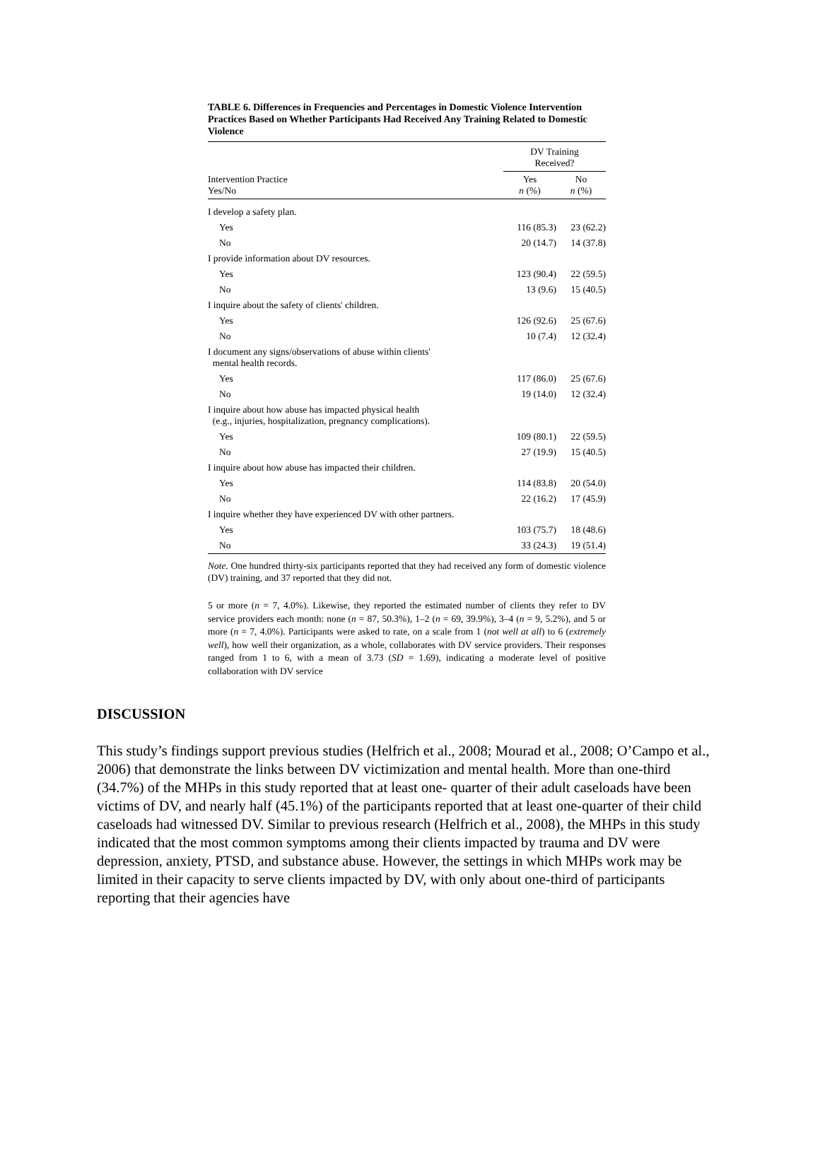TABLE 6. Differences in Frequencies and Percentages in Domestic Violence Intervention Practices Based on Whether Participants Had Received Any Training Related to Domestic Violence
| | DV Training Received? | |
| --- | --- | --- |
| Intervention Practice Yes/No | Yes n (%) | No n (%) |
| I develop a safety plan. | | |
| Yes | 116 (85.3) | 23 (62.2) |
| No | 20 (14.7) | 14 (37.8) |
| I provide information about DV resources. | | |
| Yes | 123 (90.4) | 22 (59.5) |
| No | 13 (9.6) | 15 (40.5) |
| I inquire about the safety of clients' children. | | |
| Yes | 126 (92.6) | 25 (67.6) |
| No | 10 (7.4) | 12 (32.4) |
| I document any signs/observations of abuse within clients' mental health records. | | |
| Yes | 117 (86.0) | 25 (67.6) |
| No | 19 (14.0) | 12 (32.4) |
| I inquire about how abuse has impacted physical health (e.g., injuries, hospitalization, pregnancy complications). | | |
| Yes | 109 (80.1) | 22 (59.5) |
| No | 27 (19.9) | 15 (40.5) |
| I inquire about how abuse has impacted their children. | | |
| Yes | 114 (83.8) | 20 (54.0) |
| No | 22 (16.2) | 17 (45.9) |
| I inquire whether they have experienced DV with other partners. | | |
| Yes | 103 (75.7) | 18 (48.6) |
| No | 33 (24.3) | 19 (51.4) |
Note. One hundred thirty-six participants reported that they had received any form of domestic violence (DV) training, and 37 reported that they did not.
5 or more (n = 7, 4.0%). Likewise, they reported the estimated number of clients they refer to DV service providers each month: none (n = 87, 50.3%), 1–2 (n = 69, 39.9%), 3–4 (n = 9, 5.2%), and 5 or more (n = 7, 4.0%). Participants were asked to rate, on a scale from 1 (not well at all) to 6 (extremely well), how well their organization, as a whole, collaborates with DV service providers. Their responses ranged from 1 to 6, with a mean of 3.73 (SD = 1.69), indicating a moderate level of positive collaboration with DV service
DISCUSSION
This study’s findings support previous studies (Helfrich et al., 2008; Mourad et al., 2008; O’Campo et al., 2006) that demonstrate the links between DV victimization and mental health. More than one-third (34.7%) of the MHPs in this study reported that at least one- quarter of their adult caseloads have been victims of DV, and nearly half (45.1%) of the participants reported that at least one-quarter of their child caseloads had witnessed DV. Similar to previous research (Helfrich et al., 2008), the MHPs in this study indicated that the most common symptoms among their clients impacted by trauma and DV were depression, anxiety, PTSD, and substance abuse. However, the settings in which MHPs work may be limited in their capacity to serve clients impacted by DV, with only about one-third of participants reporting that their agencies have